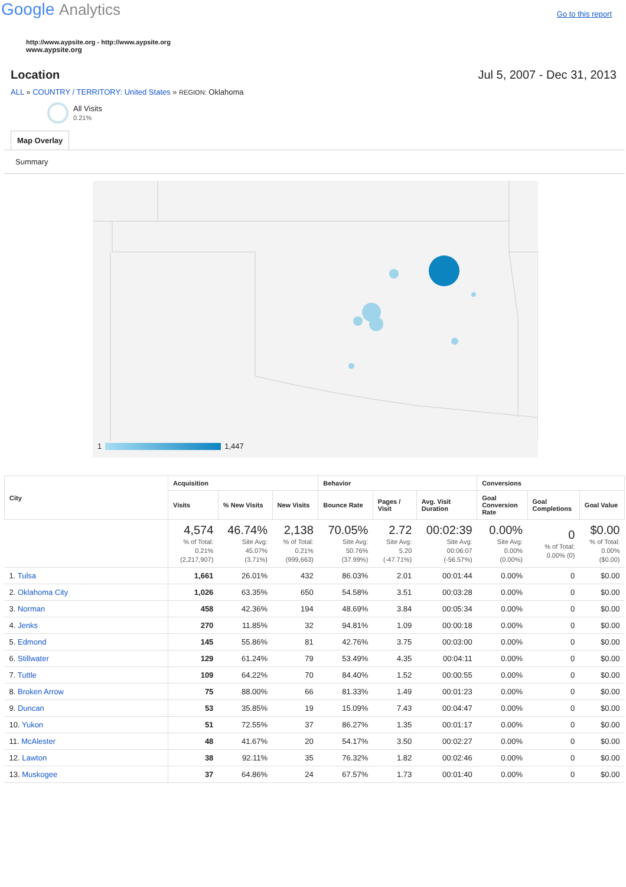Google Analytics
Go to this report
http://www.aypsite.org - http://www.aypsite.org
www.aypsite.org
Location Jul 5, 2007 - Dec 31, 2013
ALL » COUNTRY / TERRITORY: United States » REGION: Oklahoma
All Visits
0.21%
Map Overlay
Summary
1
1,447
| City | Acquisition | | | Behavior | | | Conversions | | |
| --- | --- | --- | --- | --- | --- | --- | --- | --- | --- |
| | Visits | % New Visits | New Visits | Bounce Rate | Pages / Visit | Avg. Visit Duration | Goal Conversion Rate | Goal Completions | Goal Value |
| | 4,574 % of Total: 0.21% (2,217,907) | 46.74% Site Avg: 45.07% (3.71%) | 2,138 % of Total: 0.21% (999,663) | 70.05% Site Avg: 50.76% (37.99%) | 2.72 Site Avg: 5.20 (-47.71%) | 00:02:39 Site Avg: 00:06:07 (-56.57%) | 0.00% Site Avg: 0.00% (0.00%) | 0 % of Total: 0.00% (0) | $0.00 % of Total: 0.00% ($0.00) |
| 1. Tulsa | 1,661 | 26.01% | 432 | 86.03% | 2.01 | 00:01:44 | 0.00% | 0 | $0.00 |
| 2. Oklahoma City | 1,026 | 63.35% | 650 | 54.58% | 3.51 | 00:03:28 | 0.00% | 0 | $0.00 |
| 3. Norman | 458 | 42.36% | 194 | 48.69% | 3.84 | 00:05:34 | 0.00% | 0 | $0.00 |
| 4. Jenks | 270 | 11.85% | 32 | 94.81% | 1.09 | 00:00:18 | 0.00% | 0 | $0.00 |
| 5. Edmond | 145 | 55.86% | 81 | 42.76% | 3.75 | 00:03:00 | 0.00% | 0 | $0.00 |
| 6. Stillwater | 129 | 61.24% | 79 | 53.49% | 4.35 | 00:04:11 | 0.00% | 0 | $0.00 |
| 7. Tuttle | 109 | 64.22% | 70 | 84.40% | 1.52 | 00:00:55 | 0.00% | 0 | $0.00 |
| 8. Broken Arrow | 75 | 88.00% | 66 | 81.33% | 1.49 | 00:01:23 | 0.00% | 0 | $0.00 |
| 9. Duncan | 53 | 35.85% | 19 | 15.09% | 7.43 | 00:04:47 | 0.00% | 0 | $0.00 |
| 10. Yukon | 51 | 72.55% | 37 | 86.27% | 1.35 | 00:01:17 | 0.00% | 0 | $0.00 |
| 11. McAlester | 48 | 41.67% | 20 | 54.17% | 3.50 | 00:02:27 | 0.00% | 0 | $0.00 |
| 12. Lawton | 38 | 92.11% | 35 | 76.32% | 1.82 | 00:02:46 | 0.00% | 0 | $0.00 |
| 13. Muskogee | 37 | 64.86% | 24 | 67.57% | 1.73 | 00:01:40 | 0.00% | 0 | $0.00 |